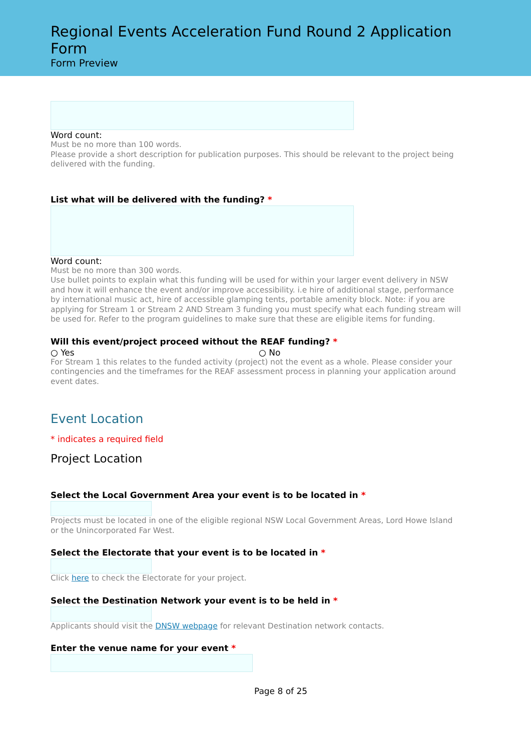Regional Events Acceleration Fund Round 2 Application Form
Form Preview
Word count:
Must be no more than 100 words.
Please provide a short description for publication purposes. This should be relevant to the project being delivered with the funding.
List what will be delivered with the funding? *
Word count:
Must be no more than 300 words.
Use bullet points to explain what this funding will be used for within your larger event delivery in NSW and how it will enhance the event and/or improve accessibility. i.e hire of additional stage, performance by international music act, hire of accessible glamping tents, portable amenity block. Note: if you are applying for Stream 1 or Stream 2 AND Stream 3 funding you must specify what each funding stream will be used for. Refer to the program guidelines to make sure that these are eligible items for funding.
Will this event/project proceed without the REAF funding? *
○ Yes ○ No
For Stream 1 this relates to the funded activity (project) not the event as a whole. Please consider your contingencies and the timeframes for the REAF assessment process in planning your application around event dates.
Event Location
* indicates a required field
Project Location
Select the Local Government Area your event is to be located in *
Projects must be located in one of the eligible regional NSW Local Government Areas, Lord Howe Island or the Unincorporated Far West.
Select the Electorate that your event is to be located in *
Click here to check the Electorate for your project.
Select the Destination Network your event is to be held in *
Applicants should visit the DNSW webpage for relevant Destination network contacts.
Enter the venue name for your event *
Page 8 of 25